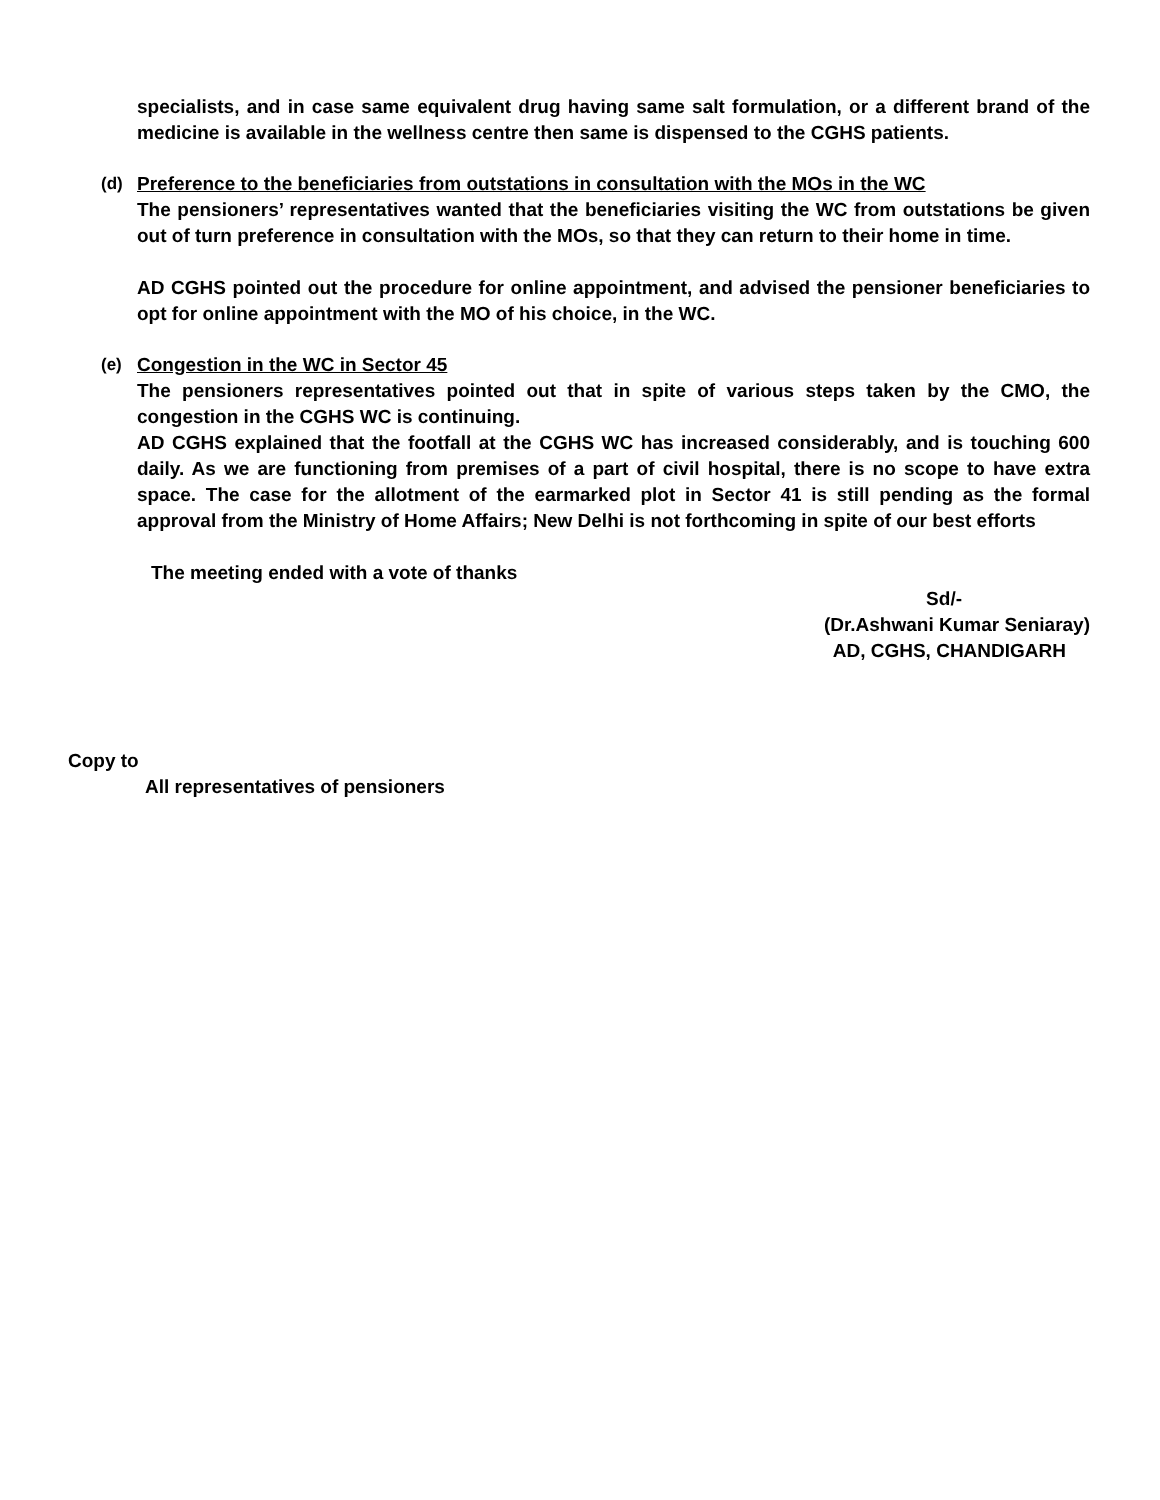specialists, and in case same equivalent drug having same salt formulation, or a different brand of the medicine is available in the wellness centre then same is dispensed to the CGHS patients.
(d) Preference to the beneficiaries from outstations in consultation with the MOs in the WC
The pensioners’ representatives wanted that the beneficiaries visiting the WC from outstations be given out of turn preference in consultation with the MOs, so that they can return to their home in time.
AD CGHS pointed out the procedure for online appointment, and advised the pensioner beneficiaries to opt for online appointment with the MO of his choice, in the WC.
(e) Congestion in the WC in Sector 45
The pensioners representatives pointed out that in spite of various steps taken by the CMO, the congestion in the CGHS WC is continuing.
AD CGHS explained that the footfall at the CGHS WC has increased considerably, and is touching 600 daily. As we are functioning from premises of a part of civil hospital, there is no scope to have extra space. The case for the allotment of the earmarked plot in Sector 41 is still pending as the formal approval from the Ministry of Home Affairs; New Delhi is not forthcoming in spite of our best efforts
The meeting ended with a vote of thanks
Sd/-
(Dr.Ashwani Kumar Seniaray)
AD, CGHS, CHANDIGARH
Copy to
All representatives of pensioners